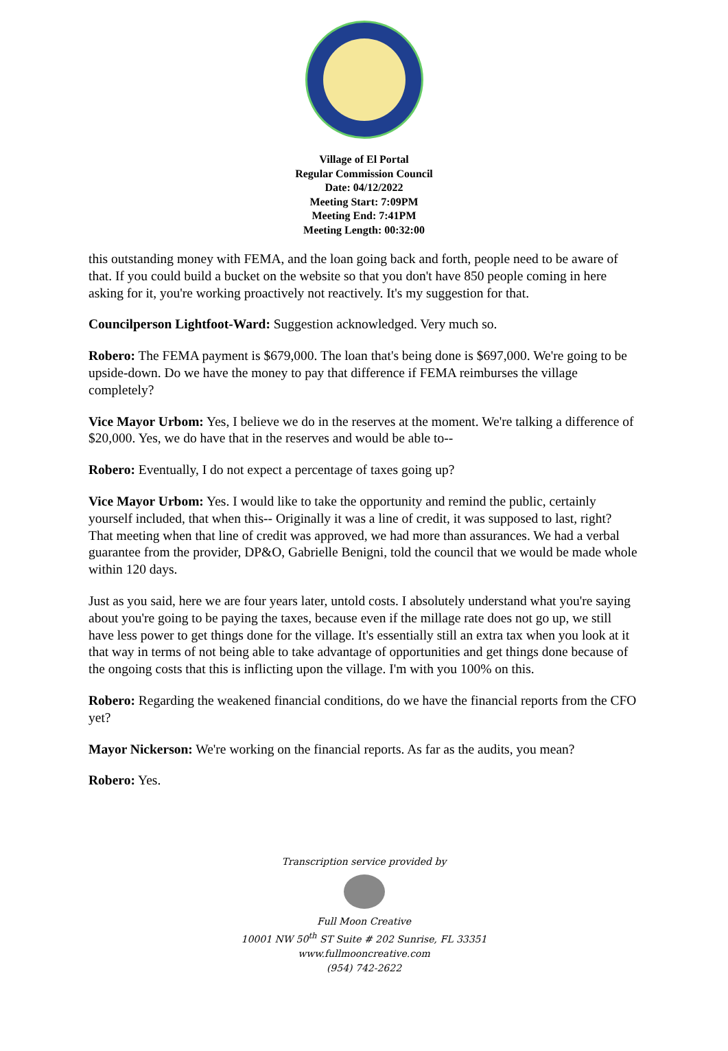Village of El Portal
Regular Commission Council
Date: 04/12/2022
Meeting Start: 7:09PM
Meeting End: 7:41PM
Meeting Length: 00:32:00
this outstanding money with FEMA, and the loan going back and forth, people need to be aware of that. If you could build a bucket on the website so that you don't have 850 people coming in here asking for it, you're working proactively not reactively. It's my suggestion for that.
Councilperson Lightfoot-Ward: Suggestion acknowledged. Very much so.
Robero: The FEMA payment is $679,000. The loan that's being done is $697,000. We're going to be upside-down. Do we have the money to pay that difference if FEMA reimburses the village completely?
Vice Mayor Urbom: Yes, I believe we do in the reserves at the moment. We're talking a difference of $20,000. Yes, we do have that in the reserves and would be able to--
Robero: Eventually, I do not expect a percentage of taxes going up?
Vice Mayor Urbom: Yes. I would like to take the opportunity and remind the public, certainly yourself included, that when this-- Originally it was a line of credit, it was supposed to last, right? That meeting when that line of credit was approved, we had more than assurances. We had a verbal guarantee from the provider, DP&O, Gabrielle Benigni, told the council that we would be made whole within 120 days.
Just as you said, here we are four years later, untold costs. I absolutely understand what you're saying about you're going to be paying the taxes, because even if the millage rate does not go up, we still have less power to get things done for the village. It's essentially still an extra tax when you look at it that way in terms of not being able to take advantage of opportunities and get things done because of the ongoing costs that this is inflicting upon the village. I'm with you 100% on this.
Robero: Regarding the weakened financial conditions, do we have the financial reports from the CFO yet?
Mayor Nickerson: We're working on the financial reports. As far as the audits, you mean?
Robero: Yes.
Transcription service provided by
Full Moon Creative
10001 NW 50<sup>th</sup> ST Suite # 202 Sunrise, FL 33351
www.fullmooncreative.com
(954) 742-2622